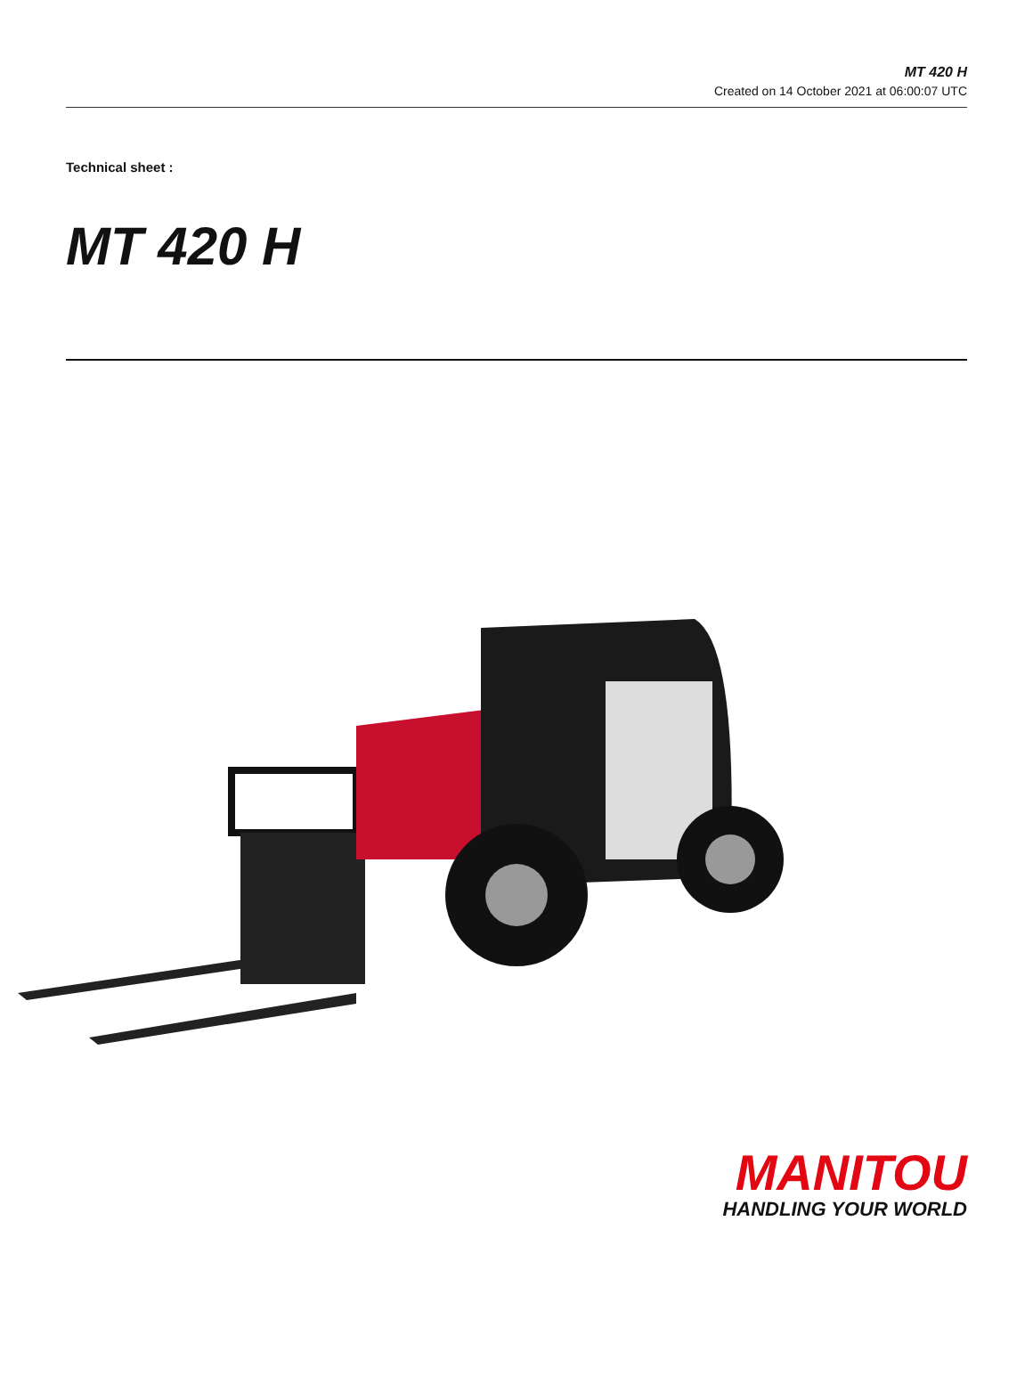MT 420 H
Created on 14 October 2021 at 06:00:07 UTC
Technical sheet :
MT 420 H
MANITOU
HANDLING YOUR WORLD